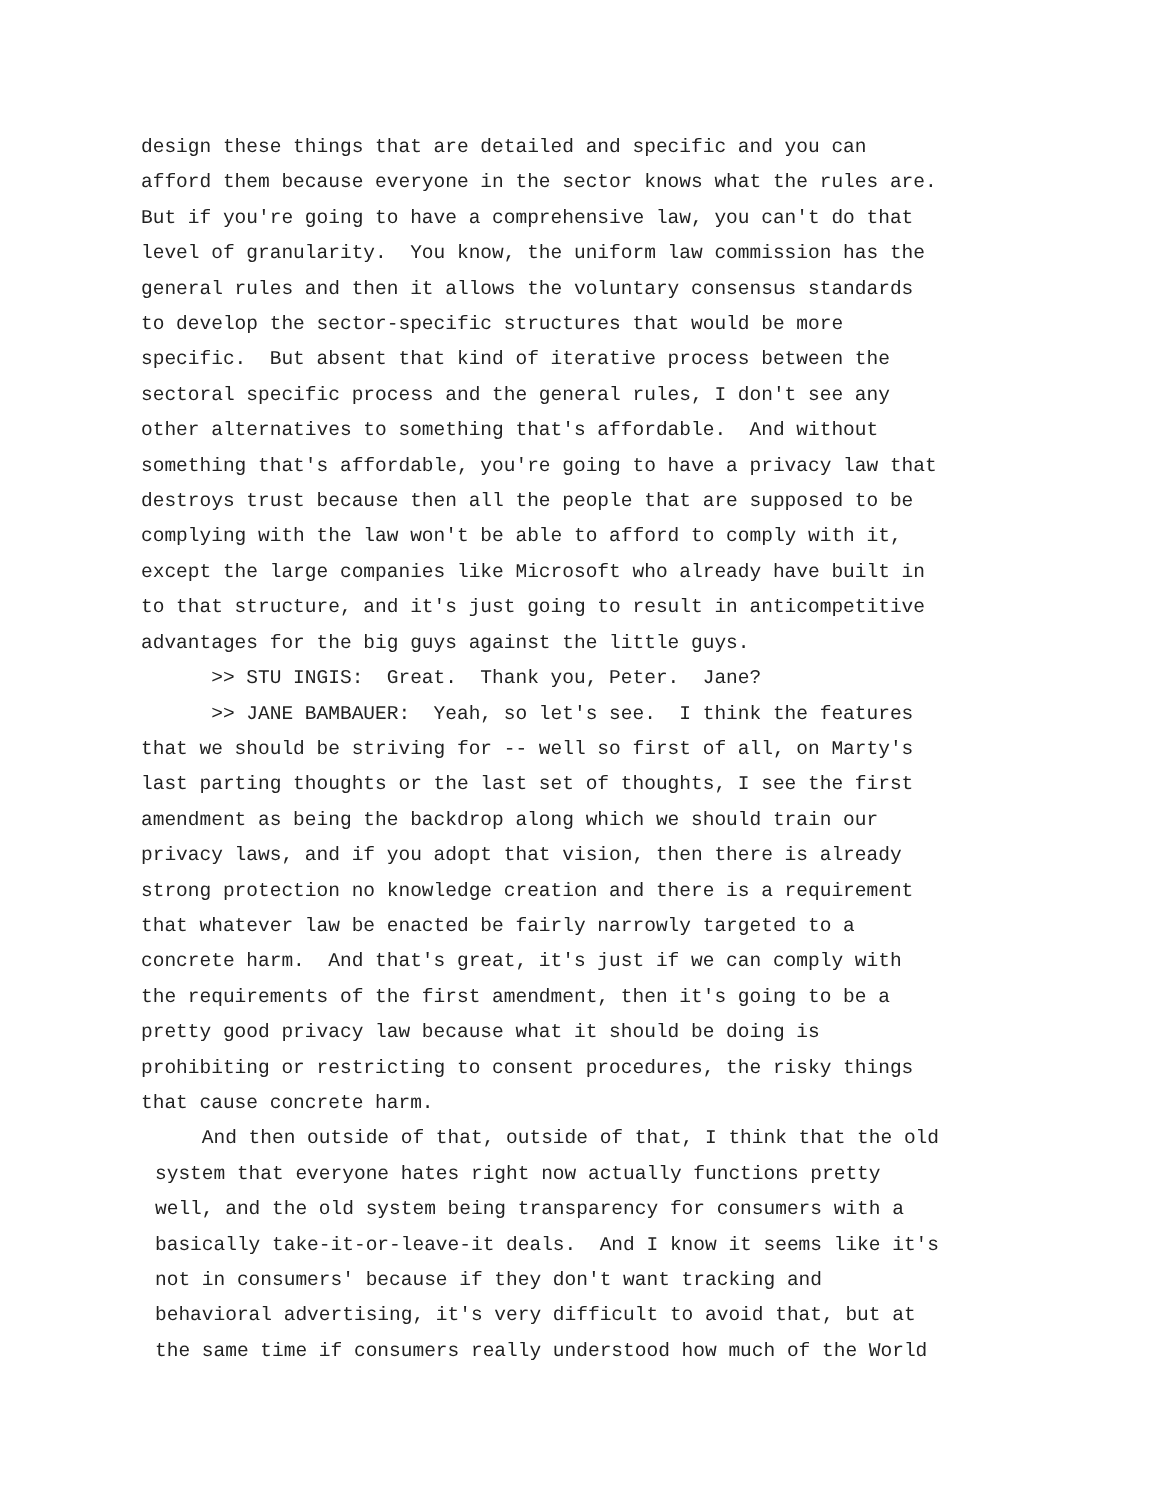design these things that are detailed and specific and you can afford them because everyone in the sector knows what the rules are. But if you're going to have a comprehensive law, you can't do that level of granularity. You know, the uniform law commission has the general rules and then it allows the voluntary consensus standards to develop the sector-specific structures that would be more specific. But absent that kind of iterative process between the sectoral specific process and the general rules, I don't see any other alternatives to something that's affordable. And without something that's affordable, you're going to have a privacy law that destroys trust because then all the people that are supposed to be complying with the law won't be able to afford to comply with it, except the large companies like Microsoft who already have built in to that structure, and it's just going to result in anticompetitive advantages for the big guys against the little guys.
>> STU INGIS: Great. Thank you, Peter. Jane?
>> JANE BAMBAUER: Yeah, so let's see. I think the features that we should be striving for -- well so first of all, on Marty's last parting thoughts or the last set of thoughts, I see the first amendment as being the backdrop along which we should train our privacy laws, and if you adopt that vision, then there is already strong protection no knowledge creation and there is a requirement that whatever law be enacted be fairly narrowly targeted to a concrete harm. And that's great, it's just if we can comply with the requirements of the first amendment, then it's going to be a pretty good privacy law because what it should be doing is prohibiting or restricting to consent procedures, the risky things that cause concrete harm.
And then outside of that, outside of that, I think that the old system that everyone hates right now actually functions pretty well, and the old system being transparency for consumers with a basically take-it-or-leave-it deals. And I know it seems like it's not in consumers' because if they don't want tracking and behavioral advertising, it's very difficult to avoid that, but at the same time if consumers really understood how much of the World